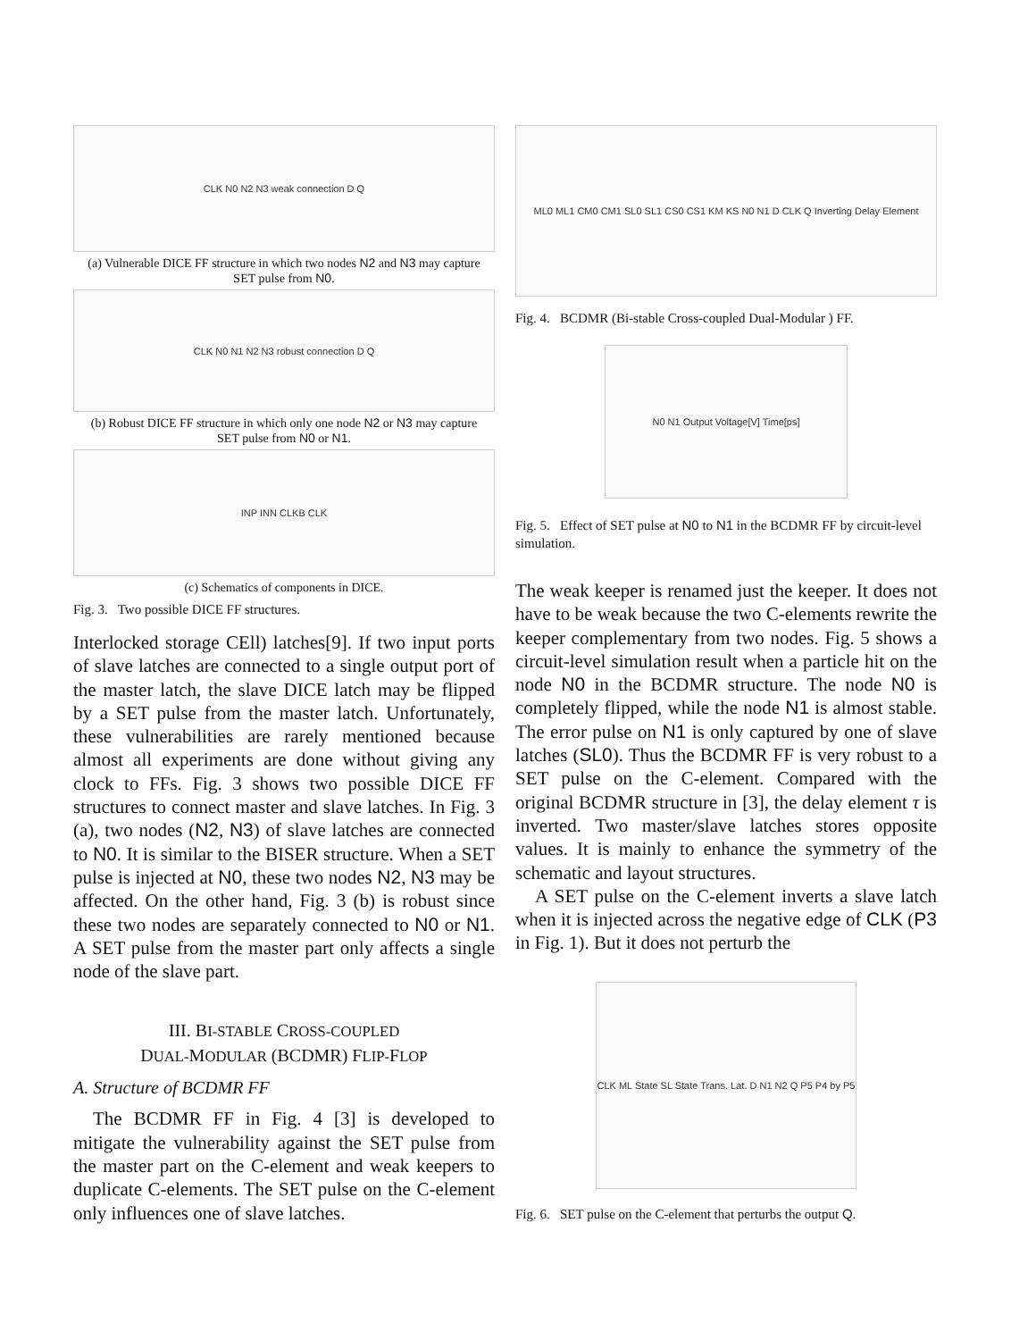CLK N0 N2 N3 weak connection D Q
(a) Vulnerable DICE FF structure in which two nodes N2 and N3 may capture SET pulse from N0.
CLK N0 N1 N2 N3 robust connection D Q
(b) Robust DICE FF structure in which only one node N2 or N3 may capture SET pulse from N0 or N1.
INP INN CLKB CLK
(c) Schematics of components in DICE.
Fig. 3. Two possible DICE FF structures.
Interlocked storage CEll) latches[9]. If two input ports of slave latches are connected to a single output port of the master latch, the slave DICE latch may be flipped by a SET pulse from the master latch. Unfortunately, these vulnerabilities are rarely mentioned because almost all experiments are done without giving any clock to FFs. Fig. 3 shows two possible DICE FF structures to connect master and slave latches. In Fig. 3 (a), two nodes (N2, N3) of slave latches are connected to N0. It is similar to the BISER structure. When a SET pulse is injected at N0, these two nodes N2, N3 may be affected. On the other hand, Fig. 3 (b) is robust since these two nodes are separately connected to N0 or N1. A SET pulse from the master part only affects a single node of the slave part.
III. BI-STABLE CROSS-COUPLED
DUAL-MODULAR (BCDMR) FLIP-FLOP
A. Structure of BCDMR FF
The BCDMR FF in Fig. 4 [3] is developed to mitigate the vulnerability against the SET pulse from the master part on the C-element and weak keepers to duplicate C-elements. The SET pulse on the C-element only influences one of slave latches.
ML0 ML1 CM0 CM1 SL0 SL1 CS0 CS1 KM KS N0 N1 D CLK Q Inverting Delay Element
Fig. 4. BCDMR (Bi-stable Cross-coupled Dual-Modular ) FF.
N0 N1 Output Voltage[V] Time[ps]
Fig. 5. Effect of SET pulse at N0 to N1 in the BCDMR FF by circuit-level simulation.
The weak keeper is renamed just the keeper. It does not have to be weak because the two C-elements rewrite the keeper complementary from two nodes. Fig. 5 shows a circuit-level simulation result when a particle hit on the node N0 in the BCDMR structure. The node N0 is completely flipped, while the node N1 is almost stable. The error pulse on N1 is only captured by one of slave latches (SL0). Thus the BCDMR FF is very robust to a SET pulse on the C-element. Compared with the original BCDMR structure in [3], the delay element τ is inverted. Two master/slave latches stores opposite values. It is mainly to enhance the symmetry of the schematic and layout structures.
A SET pulse on the C-element inverts a slave latch when it is injected across the negative edge of CLK (P3 in Fig. 1). But it does not perturb the
CLK ML State SL State Trans. Lat. D N1 N2 Q P5 P4 by P5
Fig. 6. SET pulse on the C-element that perturbs the output Q.